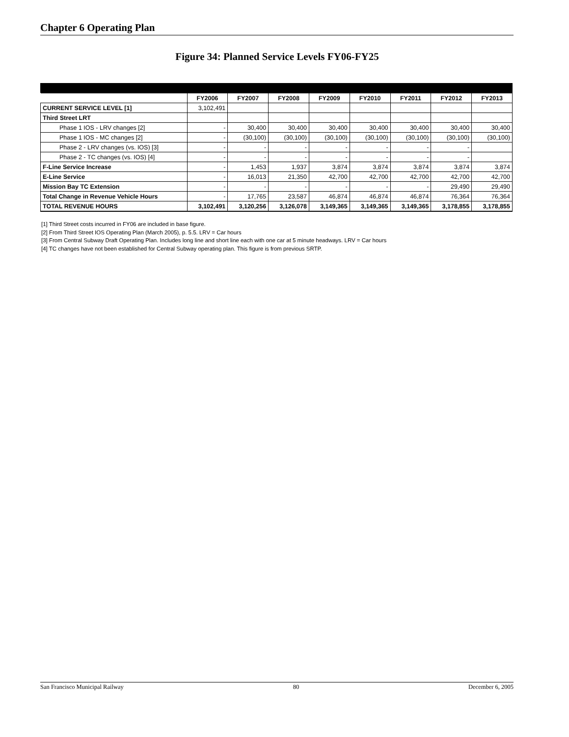Chapter 6 Operating Plan
Figure 34: Planned Service Levels FY06-FY25
| | FY2006 | FY2007 | FY2008 | FY2009 | FY2010 | FY2011 | FY2012 | FY2013 |
| --- | --- | --- | --- | --- | --- | --- | --- | --- |
| CURRENT SERVICE LEVEL [1] | 3,102,491 | | | | | | | |
| Third Street LRT | | | | | | | | |
| Phase 1 IOS - LRV changes [2] | - | 30,400 | 30,400 | 30,400 | 30,400 | 30,400 | 30,400 | 30,400 |
| Phase 1 IOS - MC changes [2] | - | (30,100) | (30,100) | (30,100) | (30,100) | (30,100) | (30,100) | (30,100) |
| Phase 2 - LRV changes (vs. IOS) [3] | - | - | - | - | - | - | - | |
| Phase 2 - TC changes (vs. IOS) [4] | - | - | - | - | - | - | - | |
| F-Line Service Increase | - | 1,453 | 1,937 | 3,874 | 3,874 | 3,874 | 3,874 | 3,874 |
| E-Line Service | - | 16,013 | 21,350 | 42,700 | 42,700 | 42,700 | 42,700 | 42,700 |
| Mission Bay TC Extension | - | - | - | - | - | - | 29,490 | 29,490 |
| Total Change in Revenue Vehicle Hours | - | 17,765 | 23,587 | 46,874 | 46,874 | 46,874 | 76,364 | 76,364 |
| TOTAL REVENUE HOURS | 3,102,491 | 3,120,256 | 3,126,078 | 3,149,365 | 3,149,365 | 3,149,365 | 3,178,855 | 3,178,855 |
[1] Third Street costs incurred in FY06 are included in base figure.
[2] From Third Street IOS Operating Plan (March 2005), p. 5.5. LRV = Car hours
[3] From Central Subway Draft Operating Plan. Includes long line and short line each with one car at 5 minute headways. LRV = Car hours
[4] TC changes have not been established for Central Subway operating plan. This figure is from previous SRTP.
San Francisco Municipal Railway 80 December 6, 2005